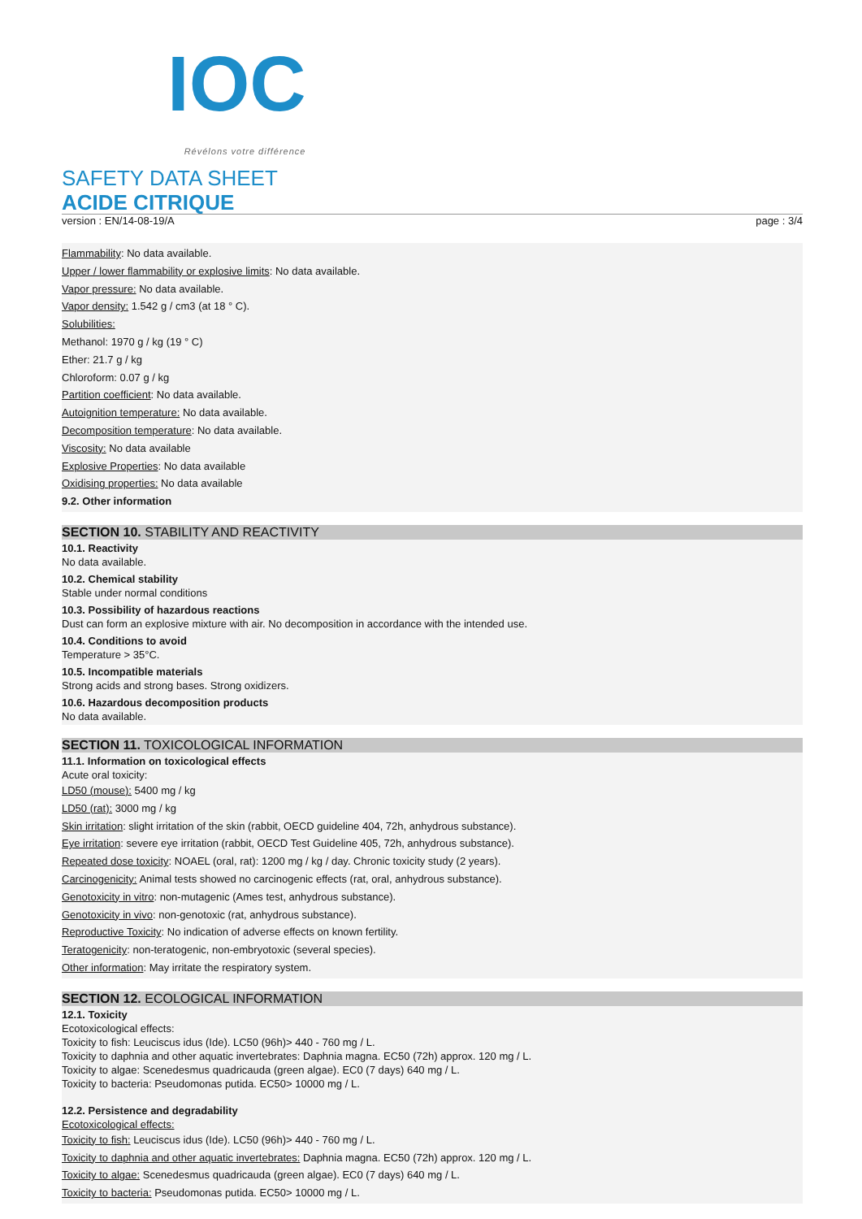IOC
Révélons votre différence
SAFETY DATA SHEET
ACIDE CITRIQUE
version : EN/14-08-19/A page : 3/4
Flammability: No data available.
Upper / lower flammability or explosive limits: No data available.
Vapor pressure: No data available.
Vapor density: 1.542 g / cm3 (at 18 ° C).
Solubilities:
Methanol: 1970 g / kg (19 ° C)
Ether: 21.7 g / kg
Chloroform: 0.07 g / kg
Partition coefficient: No data available.
Autoignition temperature: No data available.
Decomposition temperature: No data available.
Viscosity: No data available
Explosive Properties: No data available
Oxidising properties: No data available
9.2. Other information
SECTION 10. STABILITY AND REACTIVITY
10.1. Reactivity
No data available.
10.2. Chemical stability
Stable under normal conditions
10.3. Possibility of hazardous reactions
Dust can form an explosive mixture with air. No decomposition in accordance with the intended use.
10.4. Conditions to avoid
Temperature > 35°C.
10.5. Incompatible materials
Strong acids and strong bases. Strong oxidizers.
10.6. Hazardous decomposition products
No data available.
SECTION 11. TOXICOLOGICAL INFORMATION
11.1. Information on toxicological effects
Acute oral toxicity:
LD50 (mouse): 5400 mg / kg
LD50 (rat): 3000 mg / kg
Skin irritation: slight irritation of the skin (rabbit, OECD guideline 404, 72h, anhydrous substance).
Eye irritation: severe eye irritation (rabbit, OECD Test Guideline 405, 72h, anhydrous substance).
Repeated dose toxicity: NOAEL (oral, rat): 1200 mg / kg / day. Chronic toxicity study (2 years).
Carcinogenicity: Animal tests showed no carcinogenic effects (rat, oral, anhydrous substance).
Genotoxicity in vitro: non-mutagenic (Ames test, anhydrous substance).
Genotoxicity in vivo: non-genotoxic (rat, anhydrous substance).
Reproductive Toxicity: No indication of adverse effects on known fertility.
Teratogenicity: non-teratogenic, non-embryotoxic (several species).
Other information: May irritate the respiratory system.
SECTION 12. ECOLOGICAL INFORMATION
12.1. Toxicity
Ecotoxicological effects:
Toxicity to fish: Leuciscus idus (Ide). LC50 (96h)> 440 - 760 mg / L.
Toxicity to daphnia and other aquatic invertebrates: Daphnia magna. EC50 (72h) approx. 120 mg / L.
Toxicity to algae: Scenedesmus quadricauda (green algae). EC0 (7 days) 640 mg / L.
Toxicity to bacteria: Pseudomonas putida. EC50> 10000 mg / L.
12.2. Persistence and degradability
Ecotoxicological effects:
Toxicity to fish: Leuciscus idus (Ide). LC50 (96h)> 440 - 760 mg / L.
Toxicity to daphnia and other aquatic invertebrates: Daphnia magna. EC50 (72h) approx. 120 mg / L.
Toxicity to algae: Scenedesmus quadricauda (green algae). EC0 (7 days) 640 mg / L.
Toxicity to bacteria: Pseudomonas putida. EC50> 10000 mg / L.